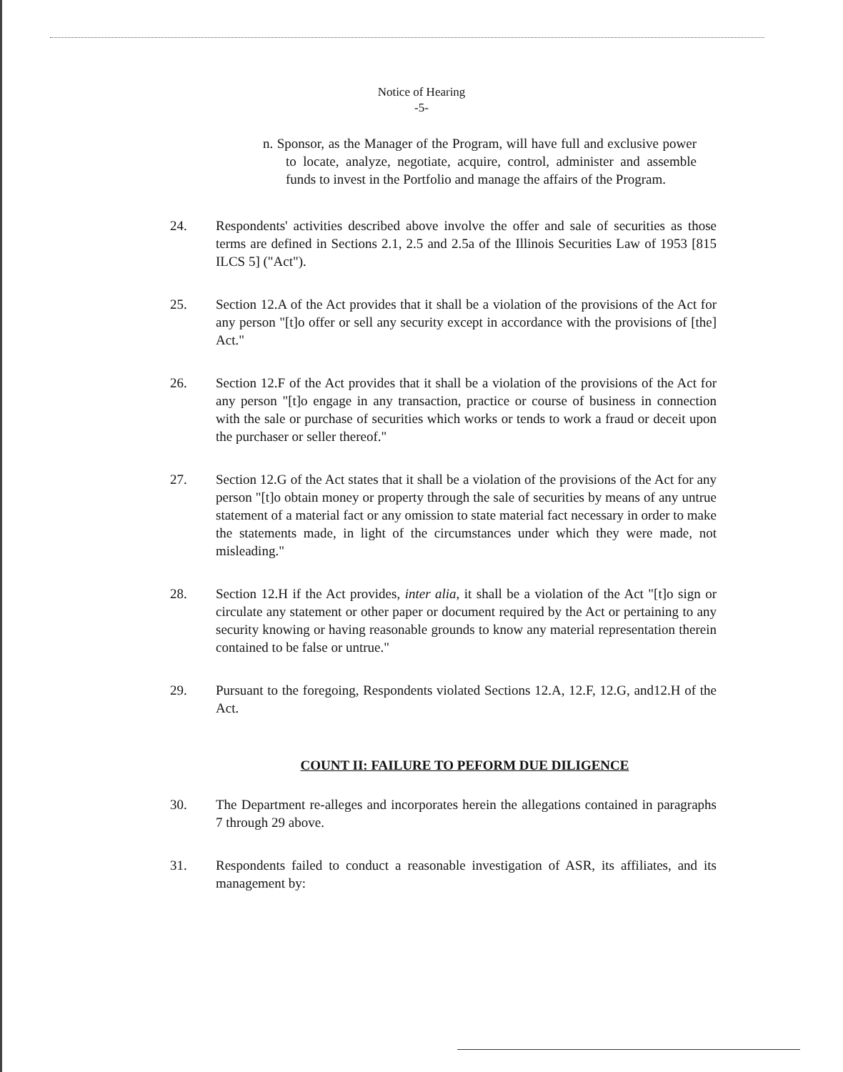Notice of Hearing
-5-
n. Sponsor, as the Manager of the Program, will have full and exclusive power to locate, analyze, negotiate, acquire, control, administer and assemble funds to invest in the Portfolio and manage the affairs of the Program.
24. Respondents' activities described above involve the offer and sale of securities as those terms are defined in Sections 2.1, 2.5 and 2.5a of the Illinois Securities Law of 1953 [815 ILCS 5] ("Act").
25. Section 12.A of the Act provides that it shall be a violation of the provisions of the Act for any person "[t]o offer or sell any security except in accordance with the provisions of [the] Act."
26. Section 12.F of the Act provides that it shall be a violation of the provisions of the Act for any person "[t]o engage in any transaction, practice or course of business in connection with the sale or purchase of securities which works or tends to work a fraud or deceit upon the purchaser or seller thereof."
27. Section 12.G of the Act states that it shall be a violation of the provisions of the Act for any person "[t]o obtain money or property through the sale of securities by means of any untrue statement of a material fact or any omission to state material fact necessary in order to make the statements made, in light of the circumstances under which they were made, not misleading."
28. Section 12.H if the Act provides, inter alia, it shall be a violation of the Act "[t]o sign or circulate any statement or other paper or document required by the Act or pertaining to any security knowing or having reasonable grounds to know any material representation therein contained to be false or untrue."
29. Pursuant to the foregoing, Respondents violated Sections 12.A, 12.F, 12.G, and12.H of the Act.
COUNT II: FAILURE TO PEFORM DUE DILIGENCE
30. The Department re-alleges and incorporates herein the allegations contained in paragraphs 7 through 29 above.
31. Respondents failed to conduct a reasonable investigation of ASR, its affiliates, and its management by: